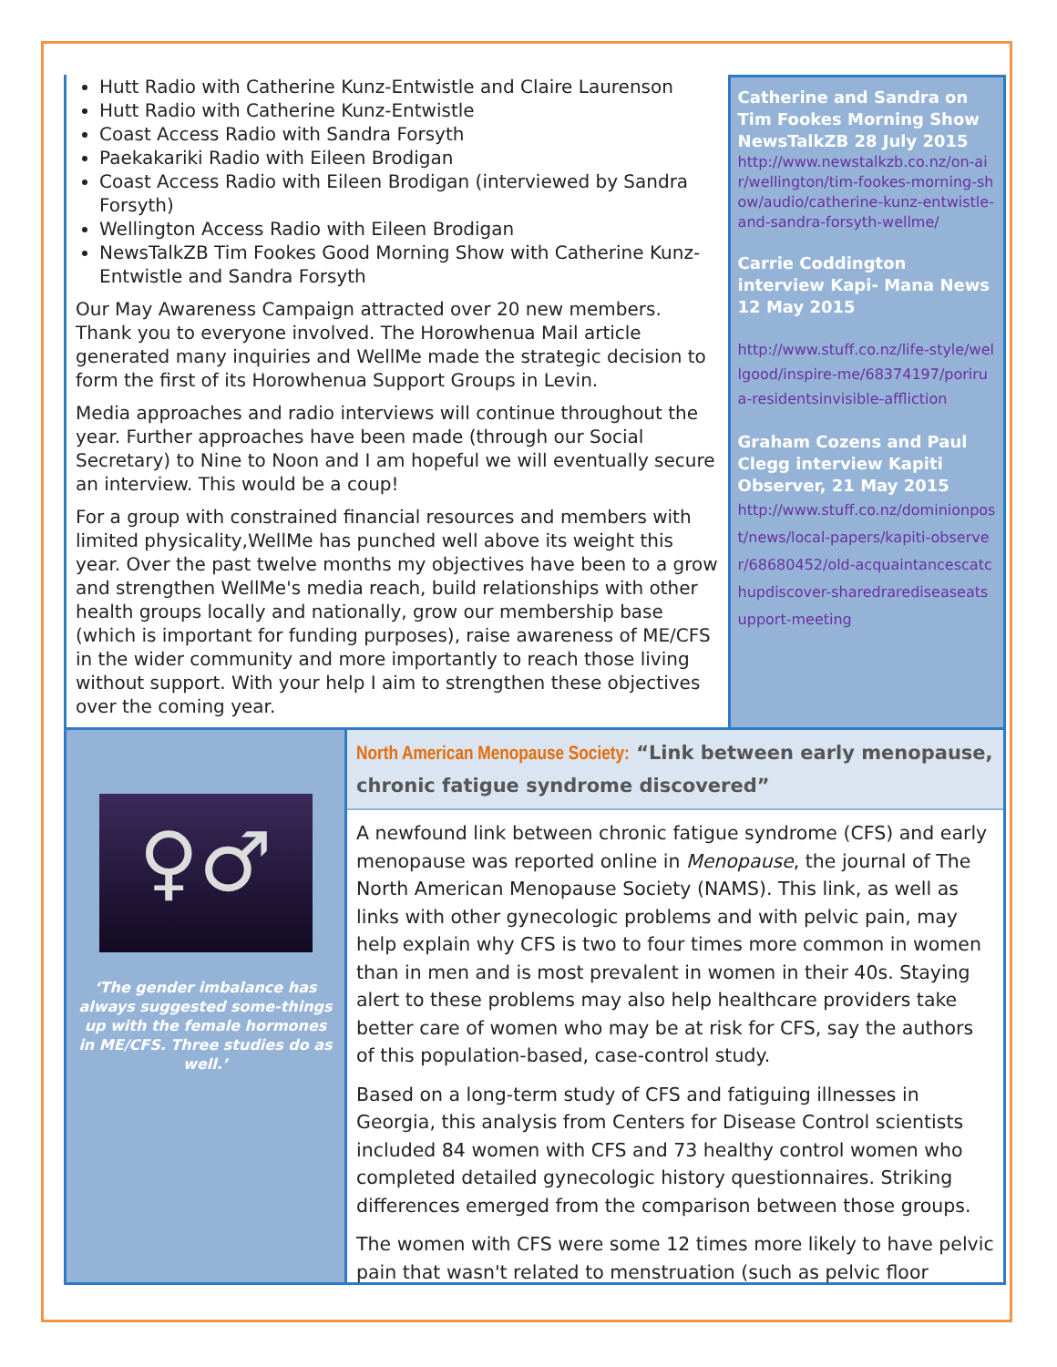Hutt Radio with Catherine Kunz-Entwistle and Claire Laurenson
Hutt Radio with Catherine Kunz-Entwistle
Coast Access Radio with Sandra Forsyth
Paekakariki Radio with Eileen Brodigan
Coast Access Radio with Eileen Brodigan (interviewed by Sandra Forsyth)
Wellington Access Radio with Eileen Brodigan
NewsTalkZB Tim Fookes Good Morning Show with Catherine Kunz-Entwistle and Sandra Forsyth
Our May Awareness Campaign attracted over 20 new members. Thank you to everyone involved. The Horowhenua Mail article generated many inquiries and WellMe made the strategic decision to form the first of its Horowhenua Support Groups in Levin.
Media approaches and radio interviews will continue throughout the year. Further approaches have been made (through our Social Secretary) to Nine to Noon and I am hopeful we will eventually secure an interview. This would be a coup!
For a group with constrained financial resources and members with limited physicality,WellMe has punched well above its weight this year. Over the past twelve months my objectives have been to a grow and strengthen WellMe's media reach, build relationships with other health groups locally and nationally, grow our membership base (which is important for funding purposes), raise awareness of ME/CFS in the wider community and more importantly to reach those living without support. With your help I aim to strengthen these objectives over the coming year.
Catherine and Sandra on Tim Fookes Morning Show NewsTalkZB 28 July 2015
http://www.newstalkzb.co.nz/on-air/wellington/tim-fookes-morning-show/audio/catherine-kunz-entwistle-and-sandra-forsyth-wellme/
Carrie Coddington interview Kapi- Mana News 12 May 2015
http://www.stuff.co.nz/life-style/wellgood/inspire-me/68374197/porirua-residentsinvisible-affliction
Graham Cozens and Paul Clegg interview Kapiti Observer, 21 May 2015
http://www.stuff.co.nz/dominionpost/news/local-papers/kapiti-observer/68680452/old-acquaintancescatchupdiscover-sharedrarediseaseatsupport-meeting
♀♂
‘The gender imbalance has always suggested some-things up with the female hormones in ME/CFS. Three studies do as well.’
North American Menopause Society: “Link between early menopause, chronic fatigue syndrome discovered”
A newfound link between chronic fatigue syndrome (CFS) and early menopause was reported online in Menopause, the journal of The North American Menopause Society (NAMS). This link, as well as links with other gynecologic problems and with pelvic pain, may help explain why CFS is two to four times more common in women than in men and is most prevalent in women in their 40s. Staying alert to these problems may also help healthcare providers take better care of women who may be at risk for CFS, say the authors of this population-based, case-control study.
Based on a long-term study of CFS and fatiguing illnesses in Georgia, this analysis from Centers for Disease Control scientists included 84 women with CFS and 73 healthy control women who completed detailed gynecologic history questionnaires. Striking differences emerged from the comparison between those groups.
The women with CFS were some 12 times more likely to have pelvic pain that wasn't related to menstruation (such as pelvic floor